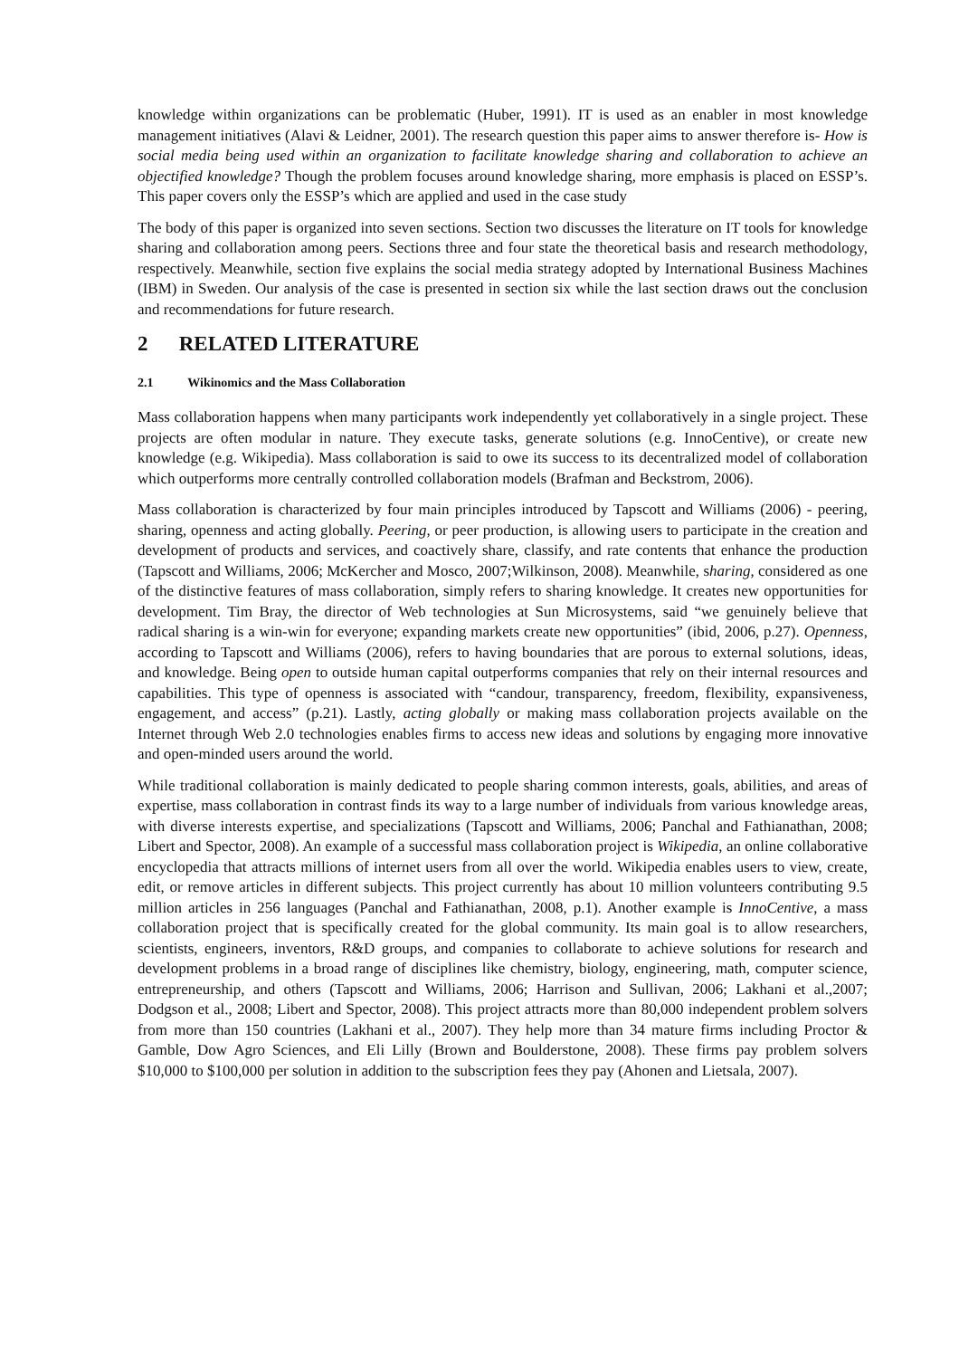knowledge within organizations can be problematic (Huber, 1991). IT is used as an enabler in most knowledge management initiatives (Alavi & Leidner, 2001). The research question this paper aims to answer therefore is- How is social media being used within an organization to facilitate knowledge sharing and collaboration to achieve an objectified knowledge? Though the problem focuses around knowledge sharing, more emphasis is placed on ESSP’s. This paper covers only the ESSP’s which are applied and used in the case study
The body of this paper is organized into seven sections. Section two discusses the literature on IT tools for knowledge sharing and collaboration among peers. Sections three and four state the theoretical basis and research methodology, respectively. Meanwhile, section five explains the social media strategy adopted by International Business Machines (IBM) in Sweden. Our analysis of the case is presented in section six while the last section draws out the conclusion and recommendations for future research.
2 RELATED LITERATURE
2.1 Wikinomics and the Mass Collaboration
Mass collaboration happens when many participants work independently yet collaboratively in a single project. These projects are often modular in nature. They execute tasks, generate solutions (e.g. InnoCentive), or create new knowledge (e.g. Wikipedia). Mass collaboration is said to owe its success to its decentralized model of collaboration which outperforms more centrally controlled collaboration models (Brafman and Beckstrom, 2006).
Mass collaboration is characterized by four main principles introduced by Tapscott and Williams (2006) - peering, sharing, openness and acting globally. Peering, or peer production, is allowing users to participate in the creation and development of products and services, and coactively share, classify, and rate contents that enhance the production (Tapscott and Williams, 2006; McKercher and Mosco, 2007;Wilkinson, 2008). Meanwhile, sharing, considered as one of the distinctive features of mass collaboration, simply refers to sharing knowledge. It creates new opportunities for development. Tim Bray, the director of Web technologies at Sun Microsystems, said “we genuinely believe that radical sharing is a win-win for everyone; expanding markets create new opportunities” (ibid, 2006, p.27). Openness, according to Tapscott and Williams (2006), refers to having boundaries that are porous to external solutions, ideas, and knowledge. Being open to outside human capital outperforms companies that rely on their internal resources and capabilities. This type of openness is associated with “candour, transparency, freedom, flexibility, expansiveness, engagement, and access” (p.21). Lastly, acting globally or making mass collaboration projects available on the Internet through Web 2.0 technologies enables firms to access new ideas and solutions by engaging more innovative and open-minded users around the world.
While traditional collaboration is mainly dedicated to people sharing common interests, goals, abilities, and areas of expertise, mass collaboration in contrast finds its way to a large number of individuals from various knowledge areas, with diverse interests expertise, and specializations (Tapscott and Williams, 2006; Panchal and Fathianathan, 2008; Libert and Spector, 2008). An example of a successful mass collaboration project is Wikipedia, an online collaborative encyclopedia that attracts millions of internet users from all over the world. Wikipedia enables users to view, create, edit, or remove articles in different subjects. This project currently has about 10 million volunteers contributing 9.5 million articles in 256 languages (Panchal and Fathianathan, 2008, p.1). Another example is InnoCentive, a mass collaboration project that is specifically created for the global community. Its main goal is to allow researchers, scientists, engineers, inventors, R&D groups, and companies to collaborate to achieve solutions for research and development problems in a broad range of disciplines like chemistry, biology, engineering, math, computer science, entrepreneurship, and others (Tapscott and Williams, 2006; Harrison and Sullivan, 2006; Lakhani et al.,2007; Dodgson et al., 2008; Libert and Spector, 2008). This project attracts more than 80,000 independent problem solvers from more than 150 countries (Lakhani et al., 2007). They help more than 34 mature firms including Proctor & Gamble, Dow Agro Sciences, and Eli Lilly (Brown and Boulderstone, 2008). These firms pay problem solvers $10,000 to $100,000 per solution in addition to the subscription fees they pay (Ahonen and Lietsala, 2007).